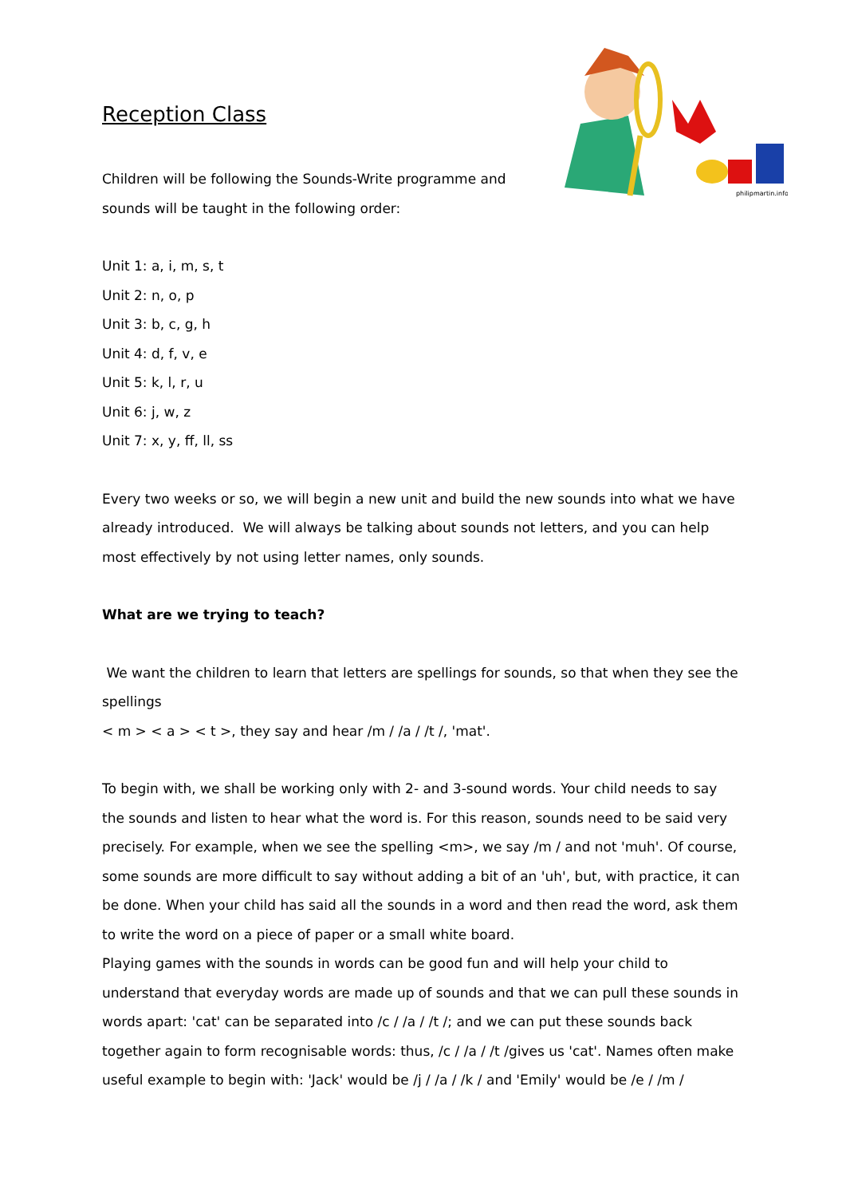philipmartin.info
Reception Class
Children will be following the Sounds-Write programme and
sounds will be taught in the following order:
Unit 1: a, i, m, s, t
Unit 2: n, o, p
Unit 3: b, c, g, h
Unit 4: d, f, v, e
Unit 5: k, l, r, u
Unit 6: j, w, z
Unit 7: x, y, ff, ll, ss
Every two weeks or so, we will begin a new unit and build the new sounds into what we have already introduced. We will always be talking about sounds not letters, and you can help most effectively by not using letter names, only sounds.
What are we trying to teach?
We want the children to learn that letters are spellings for sounds, so that when they see the spellings
< m > < a > < t >, they say and hear /m / /a / /t /, 'mat'.
To begin with, we shall be working only with 2- and 3-sound words. Your child needs to say the sounds and listen to hear what the word is. For this reason, sounds need to be said very precisely. For example, when we see the spelling <m>, we say /m / and not 'muh'. Of course, some sounds are more difficult to say without adding a bit of an 'uh', but, with practice, it can be done. When your child has said all the sounds in a word and then read the word, ask them to write the word on a piece of paper or a small white board.
Playing games with the sounds in words can be good fun and will help your child to understand that everyday words are made up of sounds and that we can pull these sounds in words apart: 'cat' can be separated into /c / /a / /t /; and we can put these sounds back together again to form recognisable words: thus, /c / /a / /t /gives us 'cat'. Names often make useful example to begin with: 'Jack' would be /j / /a / /k / and 'Emily' would be /e / /m /